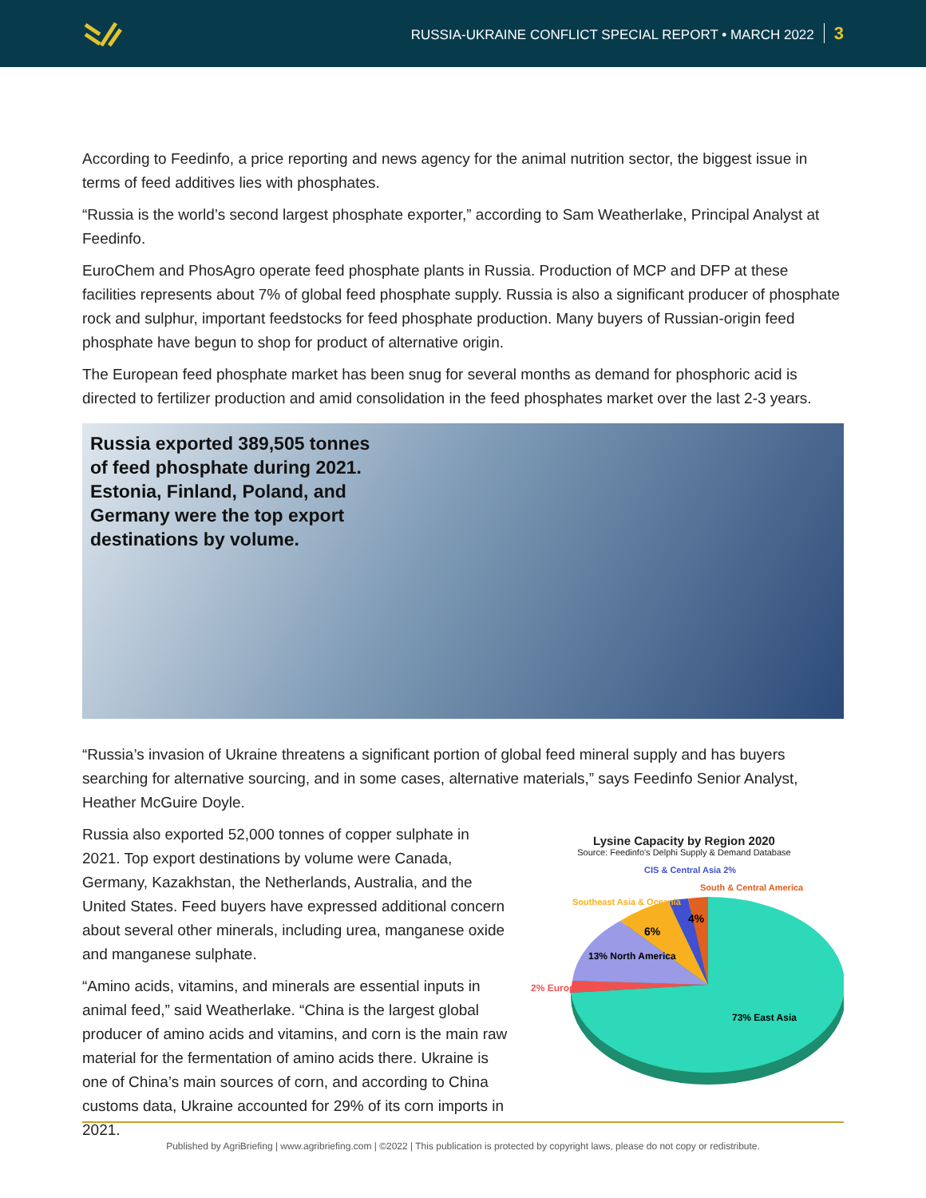RUSSIA-UKRAINE CONFLICT SPECIAL REPORT • MARCH 2022 3
According to Feedinfo, a price reporting and news agency for the animal nutrition sector, the biggest issue in terms of feed additives lies with phosphates.
“Russia is the world’s second largest phosphate exporter,” according to Sam Weatherlake, Principal Analyst at Feedinfo.
EuroChem and PhosAgro operate feed phosphate plants in Russia. Production of MCP and DFP at these facilities represents about 7% of global feed phosphate supply. Russia is also a significant producer of phosphate rock and sulphur, important feedstocks for feed phosphate production. Many buyers of Russian-origin feed phosphate have begun to shop for product of alternative origin.
The European feed phosphate market has been snug for several months as demand for phosphoric acid is directed to fertilizer production and amid consolidation in the feed phosphates market over the last 2-3 years.
Russia exported 389,505 tonnes of feed phosphate during 2021. Estonia, Finland, Poland, and Germany were the top export destinations by volume.
“Russia’s invasion of Ukraine threatens a significant portion of global feed mineral supply and has buyers searching for alternative sourcing, and in some cases, alternative materials,” says Feedinfo Senior Analyst, Heather McGuire Doyle.
Russia also exported 52,000 tonnes of copper sulphate in 2021. Top export destinations by volume were Canada, Germany, Kazakhstan, the Netherlands, Australia, and the United States. Feed buyers have expressed additional concern about several other minerals, including urea, manganese oxide and manganese sulphate.
“Amino acids, vitamins, and minerals are essential inputs in animal feed,” said Weatherlake. “China is the largest global producer of amino acids and vitamins, and corn is the main raw material for the fermentation of amino acids there. Ukraine is one of China’s main sources of corn, and according to China customs data, Ukraine accounted for 29% of its corn imports in 2021.
Lysine Capacity by Region 2020
Source: Feedinfo's Delphi Supply & Demand Database
CIS & Central Asia 2%
South & Central America
4%
Southeast Asia & Oceania
6%
13% North America
2% Europe
73% East Asia
Published by AgriBriefing | www.agribriefing.com | ©2022 | This publication is protected by copyright laws, please do not copy or redistribute.